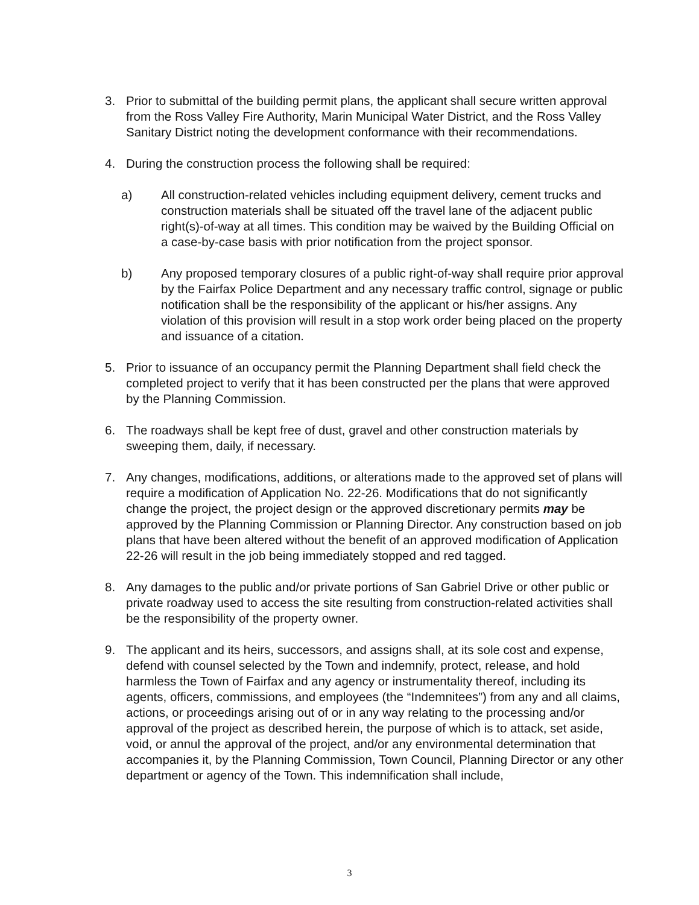3. Prior to submittal of the building permit plans, the applicant shall secure written approval from the Ross Valley Fire Authority, Marin Municipal Water District, and the Ross Valley Sanitary District noting the development conformance with their recommendations.
4. During the construction process the following shall be required:
a) All construction-related vehicles including equipment delivery, cement trucks and construction materials shall be situated off the travel lane of the adjacent public right(s)-of-way at all times. This condition may be waived by the Building Official on a case-by-case basis with prior notification from the project sponsor.
b) Any proposed temporary closures of a public right-of-way shall require prior approval by the Fairfax Police Department and any necessary traffic control, signage or public notification shall be the responsibility of the applicant or his/her assigns. Any violation of this provision will result in a stop work order being placed on the property and issuance of a citation.
5. Prior to issuance of an occupancy permit the Planning Department shall field check the completed project to verify that it has been constructed per the plans that were approved by the Planning Commission.
6. The roadways shall be kept free of dust, gravel and other construction materials by sweeping them, daily, if necessary.
7. Any changes, modifications, additions, or alterations made to the approved set of plans will require a modification of Application No. 22-26. Modifications that do not significantly change the project, the project design or the approved discretionary permits may be approved by the Planning Commission or Planning Director. Any construction based on job plans that have been altered without the benefit of an approved modification of Application 22-26 will result in the job being immediately stopped and red tagged.
8. Any damages to the public and/or private portions of San Gabriel Drive or other public or private roadway used to access the site resulting from construction-related activities shall be the responsibility of the property owner.
9. The applicant and its heirs, successors, and assigns shall, at its sole cost and expense, defend with counsel selected by the Town and indemnify, protect, release, and hold harmless the Town of Fairfax and any agency or instrumentality thereof, including its agents, officers, commissions, and employees (the “Indemnitees”) from any and all claims, actions, or proceedings arising out of or in any way relating to the processing and/or approval of the project as described herein, the purpose of which is to attack, set aside, void, or annul the approval of the project, and/or any environmental determination that accompanies it, by the Planning Commission, Town Council, Planning Director or any other department or agency of the Town. This indemnification shall include,
3